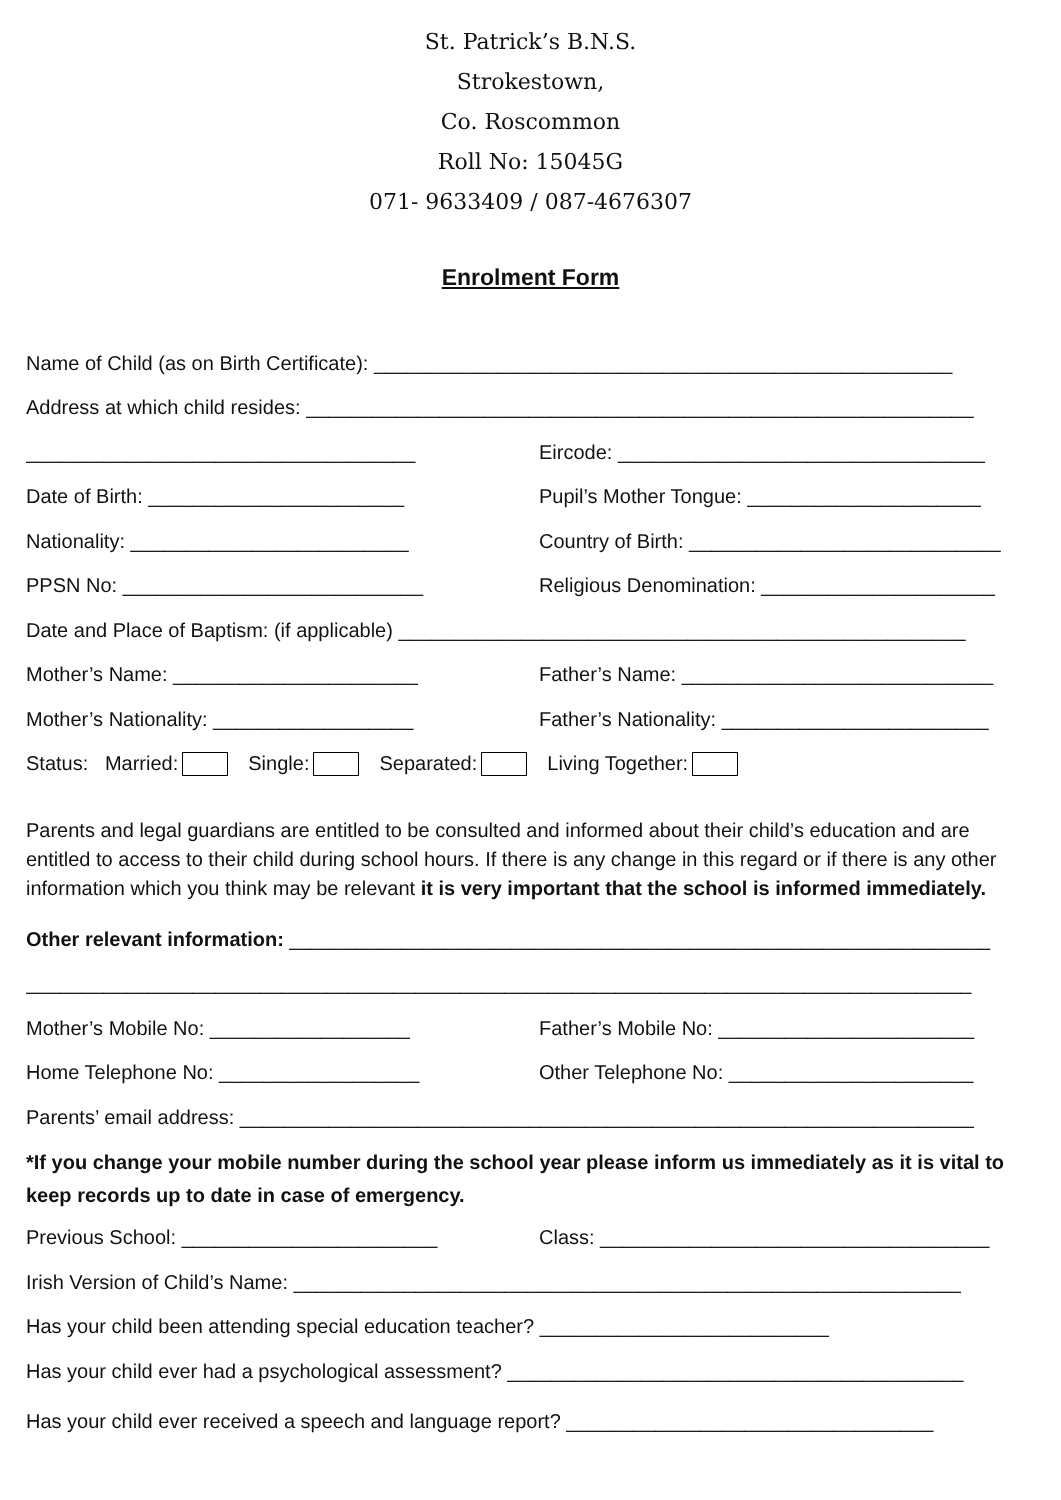St. Patrick’s B.N.S.
Strokestown,
Co. Roscommon
Roll No: 15045G
071- 9633409 / 087-4676307
Enrolment Form
Name of Child (as on Birth Certificate): ____________________________________________________
Address at which child resides: ____________________________________________________________
___________________________________ Eircode: _________________________________
Date of Birth: _______________________ Pupil’s Mother Tongue: _____________________
Nationality: _________________________ Country of Birth: ____________________________
PPSN No: ___________________________ Religious Denomination: _____________________
Date and Place of Baptism: (if applicable) ___________________________________________________
Mother’s Name: ______________________ Father’s Name: ____________________________
Mother’s Nationality: __________________ Father’s Nationality: ________________________
Status: Married: Single: Separated: Living Together:
Parents and legal guardians are entitled to be consulted and informed about their child’s education and are entitled to access to their child during school hours. If there is any change in this regard or if there is any other information which you think may be relevant it is very important that the school is informed immediately.
Other relevant information: _______________________________________________________________
_____________________________________________________________________________________
Mother’s Mobile No: __________________ Father’s Mobile No: _______________________
Home Telephone No: __________________ Other Telephone No: ______________________
Parents’ email address: __________________________________________________________________
*If you change your mobile number during the school year please inform us immediately as it is vital to keep records up to date in case of emergency.
Previous School: _______________________ Class: ___________________________________
Irish Version of Child’s Name: ____________________________________________________________
Has your child been attending special education teacher? __________________________
Has your child ever had a psychological assessment? _________________________________________
Has your child ever received a speech and language report? _________________________________